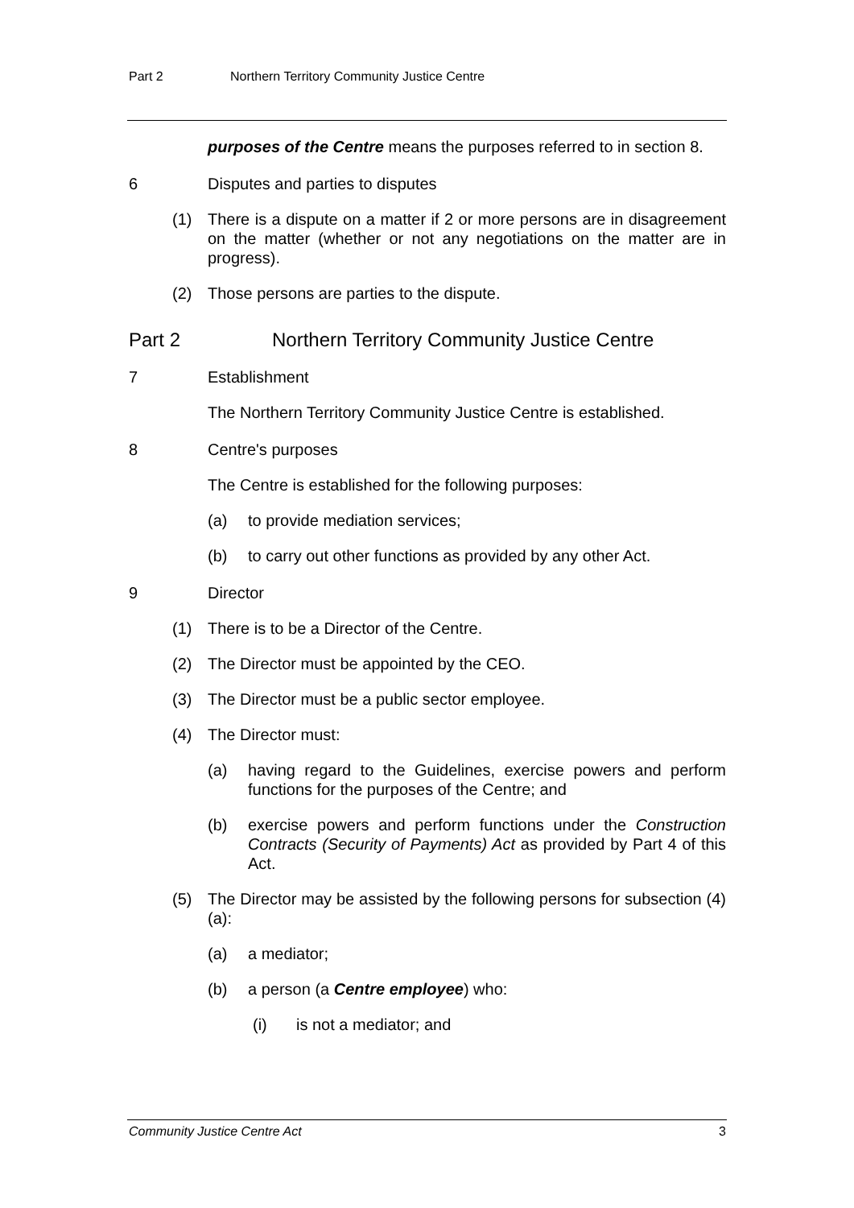Part 2 Northern Territory Community Justice Centre
purposes of the Centre means the purposes referred to in section 8.
6 Disputes and parties to disputes
(1) There is a dispute on a matter if 2 or more persons are in disagreement on the matter (whether or not any negotiations on the matter are in progress).
(2) Those persons are parties to the dispute.
Part 2 Northern Territory Community Justice Centre
7 Establishment
The Northern Territory Community Justice Centre is established.
8 Centre's purposes
The Centre is established for the following purposes:
(a) to provide mediation services;
(b) to carry out other functions as provided by any other Act.
9 Director
(1) There is to be a Director of the Centre.
(2) The Director must be appointed by the CEO.
(3) The Director must be a public sector employee.
(4) The Director must:
(a) having regard to the Guidelines, exercise powers and perform functions for the purposes of the Centre; and
(b) exercise powers and perform functions under the Construction Contracts (Security of Payments) Act as provided by Part 4 of this Act.
(5) The Director may be assisted by the following persons for subsection (4)(a):
(a) a mediator;
(b) a person (a Centre employee) who:
(i) is not a mediator; and
Community Justice Centre Act 3